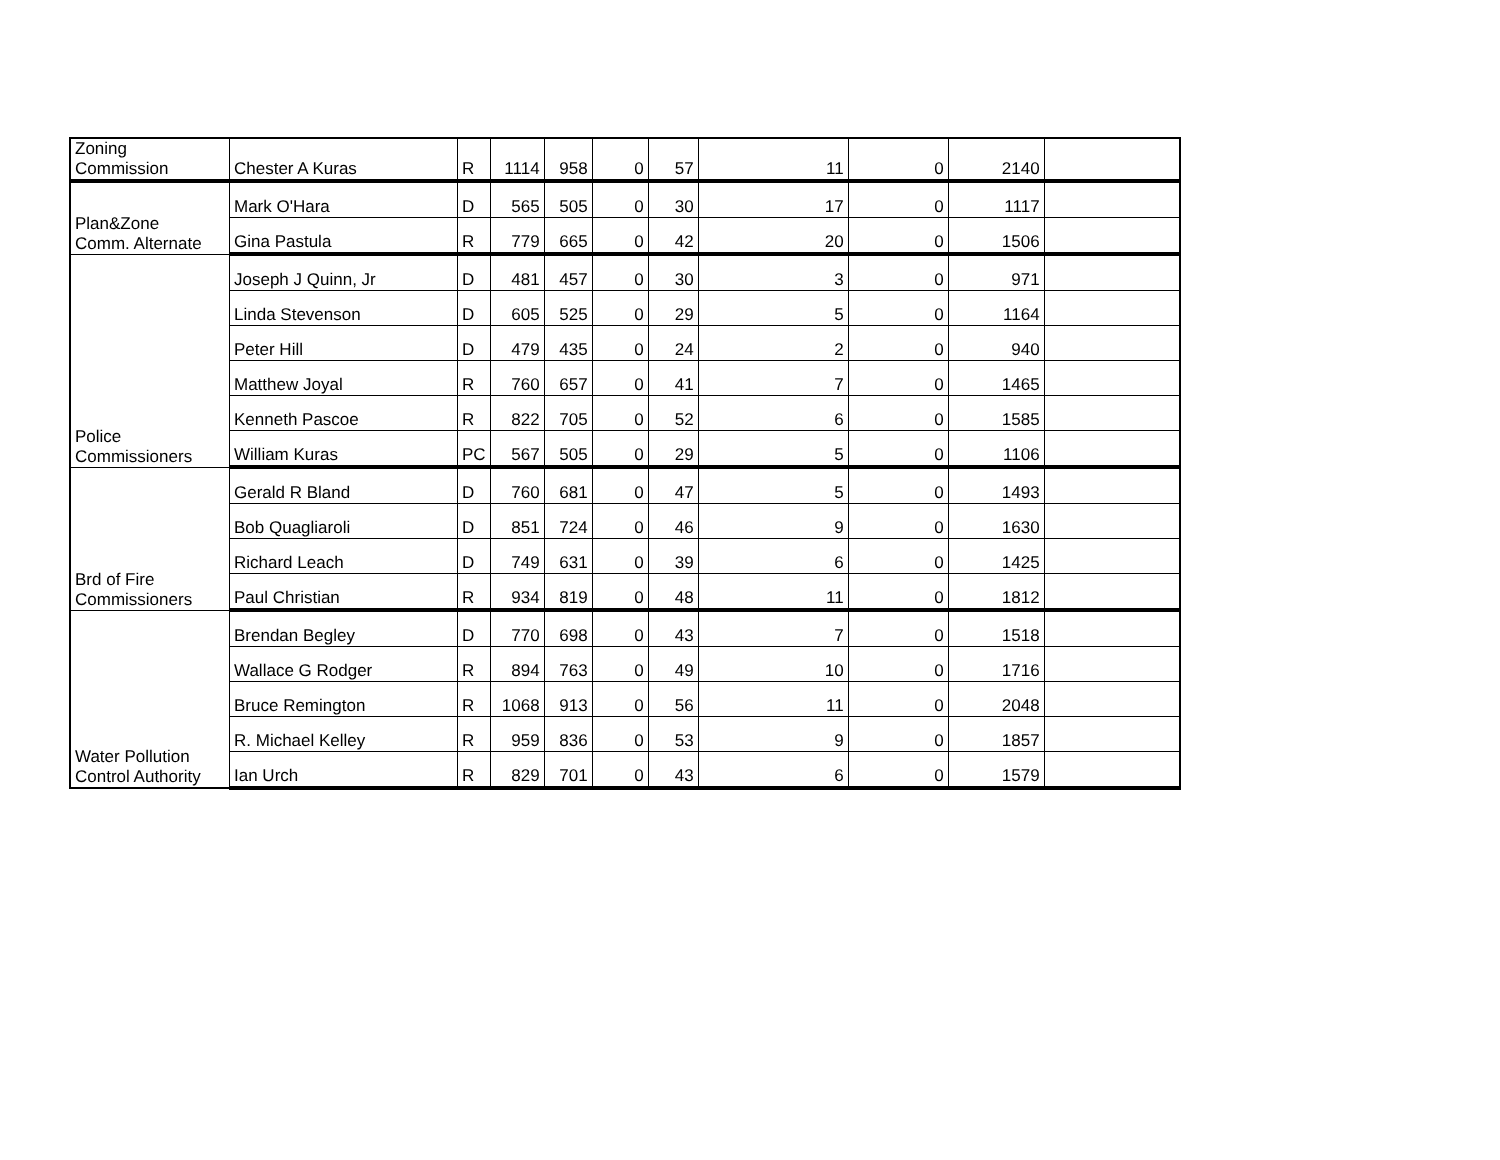| Zoning Commission | Chester A Kuras | R | 1114 | 958 | 0 | 57 | 11 | 0 | 2140 | |
| Plan&Zone Comm. Alternate | Mark O'Hara | D | 565 | 505 | 0 | 30 | 17 | 0 | 1117 | |
| | Gina Pastula | R | 779 | 665 | 0 | 42 | 20 | 0 | 1506 | |
| Police Commissioners | Joseph J Quinn, Jr | D | 481 | 457 | 0 | 30 | 3 | 0 | 971 | |
| | Linda Stevenson | D | 605 | 525 | 0 | 29 | 5 | 0 | 1164 | |
| | Peter Hill | D | 479 | 435 | 0 | 24 | 2 | 0 | 940 | |
| | Matthew Joyal | R | 760 | 657 | 0 | 41 | 7 | 0 | 1465 | |
| | Kenneth Pascoe | R | 822 | 705 | 0 | 52 | 6 | 0 | 1585 | |
| | William Kuras | PC | 567 | 505 | 0 | 29 | 5 | 0 | 1106 | |
| Brd of Fire Commissioners | Gerald R Bland | D | 760 | 681 | 0 | 47 | 5 | 0 | 1493 | |
| | Bob Quagliaroli | D | 851 | 724 | 0 | 46 | 9 | 0 | 1630 | |
| | Richard Leach | D | 749 | 631 | 0 | 39 | 6 | 0 | 1425 | |
| | Paul Christian | R | 934 | 819 | 0 | 48 | 11 | 0 | 1812 | |
| Water Pollution Control Authority | Brendan Begley | D | 770 | 698 | 0 | 43 | 7 | 0 | 1518 | |
| | Wallace G Rodger | R | 894 | 763 | 0 | 49 | 10 | 0 | 1716 | |
| | Bruce Remington | R | 1068 | 913 | 0 | 56 | 11 | 0 | 2048 | |
| | R. Michael Kelley | R | 959 | 836 | 0 | 53 | 9 | 0 | 1857 | |
| | Ian Urch | R | 829 | 701 | 0 | 43 | 6 | 0 | 1579 | |